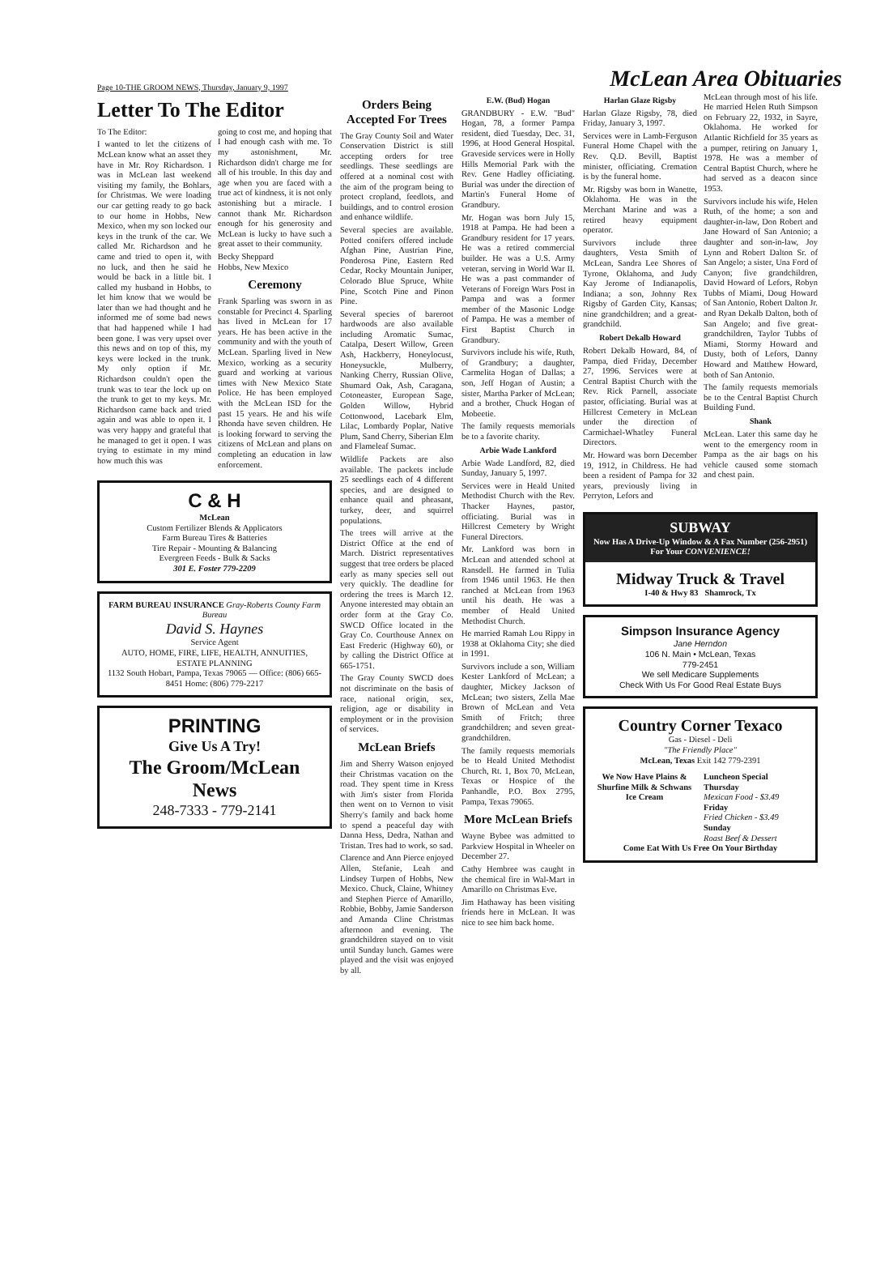Page 10-THE GROOM NEWS, Thursday, January 9, 1997
McLean Area Obituaries
Letter To The Editor
To The Editor:
I wanted to let the citizens of McLean know what an asset they have in Mr. Roy Richardson. I was in McLean last weekend visiting my family, the Bohlars, for Christmas. We were loading our car getting ready to go back to our home in Hobbs, New Mexico, when my son locked our keys in the trunk of the car. We called Mr. Richardson and he came and tried to open it, with no luck, and then he said he would be back in a little bit. I called my husband in Hobbs, to let him know that we would be later than we had thought and he informed me of some bad news that had happened while I had been gone. I was very upset over this news and on top of this, my keys were locked in the trunk. My only option if Mr. Richardson couldn't open the trunk was to tear the lock up on the trunk to get to my keys. Mr. Richardson came back and tried again and was able to open it. I was very happy and grateful that he managed to get it open. I was trying to estimate in my mind how much this was
going to cost me, and hoping that I had enough cash with me. To my astonishment, Mr. Richardson didn't charge me for all of his trouble. In this day and age when you are faced with a true act of kindness, it is not only astonishing but a miracle. I cannot thank Mr. Richardson enough for his generosity and McLean is lucky to have such a great asset to their community.
Becky Sheppard
Hobbs, New Mexico
Ceremony
Frank Sparling was sworn in as constable for Precinct 4. Sparling has lived in McLean for 17 years. He has been active in the community and with the youth of McLean. Sparling lived in New Mexico, working as a security guard and working at various times with New Mexico State Police. He has been employed with the McLean ISD for the past 15 years. He and his wife Rhonda have seven children. He is looking forward to serving the citizens of McLean and plans on completing an education in law enforcement.
C & H
McLean
Custom Fertilizer Blends & Applicators
Farm Bureau Tires & Batteries
Tire Repair - Mounting & Balancing
Evergreen Feeds - Bulk & Sacks
301 E. Foster 779-2209
FARM BUREAU INSURANCE Gray-Roberts County Farm Bureau
David S. Haynes
Service Agent
AUTO, HOME, FIRE, LIFE, HEALTH, ANNUITIES, ESTATE PLANNING
1132 South Hobart, Pampa, Texas 79065 — Office: (806) 665-8451 Home: (806) 779-2217
PRINTING
Give Us A Try!
The Groom/McLean News
248-7333 - 779-2141
Orders Being Accepted For Trees
The Gray County Soil and Water Conservation District is still accepting orders for tree seedlings. These seedlings are offered at a nominal cost with the aim of the program being to protect cropland, feedlots, and buildings, and to control erosion and enhance wildlife.
Several species are available. Potted conifers offered include Afghan Pine, Austrian Pine, Ponderosa Pine, Eastern Red Cedar, Rocky Mountain Juniper, Colorado Blue Spruce, White Pine, Scotch Pine and Pinon Pine.
Several species of bareroot hardwoods are also available including Aromatic Sumac, Catalpa, Desert Willow, Green Ash, Hackberry, Honeylocust, Honeysuckle, Mulberry, Nanking Cherry, Russian Olive, Shumard Oak, Ash, Caragana, Cotoneaster, European Sage, Golden Willow, Hybrid Cottonwood, Lacebark Elm, Lilac, Lombardy Poplar, Native Plum, Sand Cherry, Siberian Elm and Flameleaf Sumac.
Wildlife Packets are also available. The packets include 25 seedlings each of 4 different species, and are designed to enhance quail and pheasant, turkey, deer, and squirrel populations.
The trees will arrive at the District Office at the end of March. District representatives suggest that tree orders be placed early as many species sell out very quickly. The deadline for ordering the trees is March 12. Anyone interested may obtain an order form at the Gray Co. SWCD Office located in the Gray Co. Courthouse Annex on East Frederic (Highway 60), or by calling the District Office at 665-1751.
The Gray County SWCD does not discriminate on the basis of race, national origin, sex, religion, age or disability in employment or in the provision of services.
McLean Briefs
Jim and Sherry Watson enjoyed their Christmas vacation on the road. They spent time in Kress with Jim's sister from Florida then went on to Vernon to visit Sherry's family and back home to spend a peaceful day with Danna Hess, Dedra, Nathan and Tristan. Tres had to work, so sad.
Clarence and Ann Pierce enjoyed Allen, Stefanie, Leah and Lindsey Turpen of Hobbs, New Mexico. Chuck, Claine, Whitney and Stephen Pierce of Amarillo, Robbie, Bobby, Jamie Sanderson and Amanda Cline Christmas afternoon and evening. The grandchildren stayed on to visit until Sunday lunch. Games were played and the visit was enjoyed by all.
E.W. (Bud) Hogan
GRANDBURY - E.W. "Bud" Hogan, 78, a former Pampa resident, died Tuesday, Dec. 31, 1996, at Hood General Hospital. Graveside services were in Holly Hills Memorial Park with the Rev. Gene Hadley officiating. Burial was under the direction of Martin's Funeral Home of Grandbury.
Mr. Hogan was born July 15, 1918 at Pampa. He had been a Grandbury resident for 17 years. He was a retired commercial builder. He was a U.S. Army veteran, serving in World War II. He was a past commander of Veterans of Foreign Wars Post in Pampa and was a former member of the Masonic Lodge of Pampa. He was a member of First Baptist Church in Grandbury.
Survivors include his wife, Ruth, of Grandbury; a daughter, Carmelita Hogan of Dallas; a son, Jeff Hogan of Austin; a sister, Martha Parker of McLean; and a brother, Chuck Hogan of Mobeetie.
The family requests memorials be to a favorite charity.
Arbie Wade Lankford
Arbie Wade Landford, 82, died Sunday, January 5, 1997.
Services were in Heald United Methodist Church with the Rev. Thacker Haynes, pastor, officiating. Burial was in Hillcrest Cemetery by Wright Funeral Directors.
Mr. Lankford was born in McLean and attended school at Ransdell. He farmed in Tulia from 1946 until 1963. He then ranched at McLean from 1963 until his death. He was a member of Heald United Methodist Church.
He married Ramah Lou Rippy in 1938 at Oklahoma City; she died in 1991.
Survivors include a son, William Kester Lankford of McLean; a daughter, Mickey Jackson of McLean; two sisters, Zella Mae Brown of McLean and Veta Smith of Fritch; three grandchildren; and seven great-grandchildren.
The family requests memorials be to Heald United Methodist Church, Rt. 1, Box 70, McLean, Texas or Hospice of the Panhandle, P.O. Box 2795, Pampa, Texas 79065.
More McLean Briefs
Wayne Bybee was admitted to Parkview Hospital in Wheeler on December 27.
Cathy Hembree was caught in the chemical fire in Wal-Mart in Amarillo on Christmas Eve.
Jim Hathaway has been visiting friends here in McLean. It was nice to see him back home.
Harlan Glaze Rigsby
Harlan Glaze Rigsby, 78, died Friday, January 3, 1997.
Services were in Lamb-Ferguson Funeral Home Chapel with the Rev. Q.D. Bevill, Baptist minister, officiating. Cremation is by the funeral home.
Mr. Rigsby was born in Wanette, Oklahoma. He was in the Merchant Marine and was a retired heavy equipment operator.
Survivors include three daughters, Vesta Smith of McLean, Sandra Lee Shores of Tyrone, Oklahoma, and Judy Kay Jerome of Indianapolis, Indiana; a son, Johnny Rex Rigsby of Garden City, Kansas; nine grandchildren; and a great-grandchild.
Robert Dekalb Howard
Robert Dekalb Howard, 84, of Pampa, died Friday, December 27, 1996. Services were at Central Baptist Church with the Rev. Rick Parnell, associate pastor, officiating. Burial was at Hillcrest Cemetery in McLean under the direction of Carmichael-Whatley Funeral Directors.
Mr. Howard was born December 19, 1912, in Childress. He had been a resident of Pampa for 32 years, previously living in Perryton, Lefors and
McLean through most of his life. He married Helen Ruth Simpson on February 22, 1932, in Sayre, Oklahoma. He worked for Atlantic Richfield for 35 years as a pumper, retiring on January 1, 1978. He was a member of Central Baptist Church, where he had served as a deacon since 1953.
Survivors include his wife, Helen Ruth, of the home; a son and daughter-in-law, Don Robert and Jane Howard of San Antonio; a daughter and son-in-law, Joy Lynn and Robert Dalton Sr. of San Angelo; a sister, Una Ford of Canyon; five grandchildren, David Howard of Lefors, Robyn Tubbs of Miami, Doug Howard of San Antonio, Robert Dalton Jr. and Ryan Dekalb Dalton, both of San Angelo; and five great-grandchildren, Taylor Tubbs of Miami, Stormy Howard and Dusty, both of Lefors, Danny Howard and Matthew Howard, both of San Antonio.
The family requests memorials be to the Central Baptist Church Building Fund.
Shank
McLean. Later this same day he went to the emergency room in Pampa as the air bags on his vehicle caused some stomach and chest pain.
SUBWAY
Now Has A Drive-Up Window & A Fax Number (256-2951) For Your CONVENIENCE!
Midway Truck & Travel
I-40 & Hwy 83 Shamrock, Tx
Simpson Insurance Agency
Jane Herndon
106 N. Main • McLean, Texas
779-2451
We sell Medicare Supplements
Check With Us For Good Real Estate Buys
Country Corner Texaco
Gas - Diesel - Deli
"The Friendly Place"
McLean, Texas Exit 142 779-2391
We Now Have Plains & Shurfine Milk & Schwans Ice Cream
Luncheon Special
Thursday
Mexican Food - $3.49
Friday
Fried Chicken - $3.49
Sunday
Roast Beef & Dessert
Come Eat With Us Free On Your Birthday